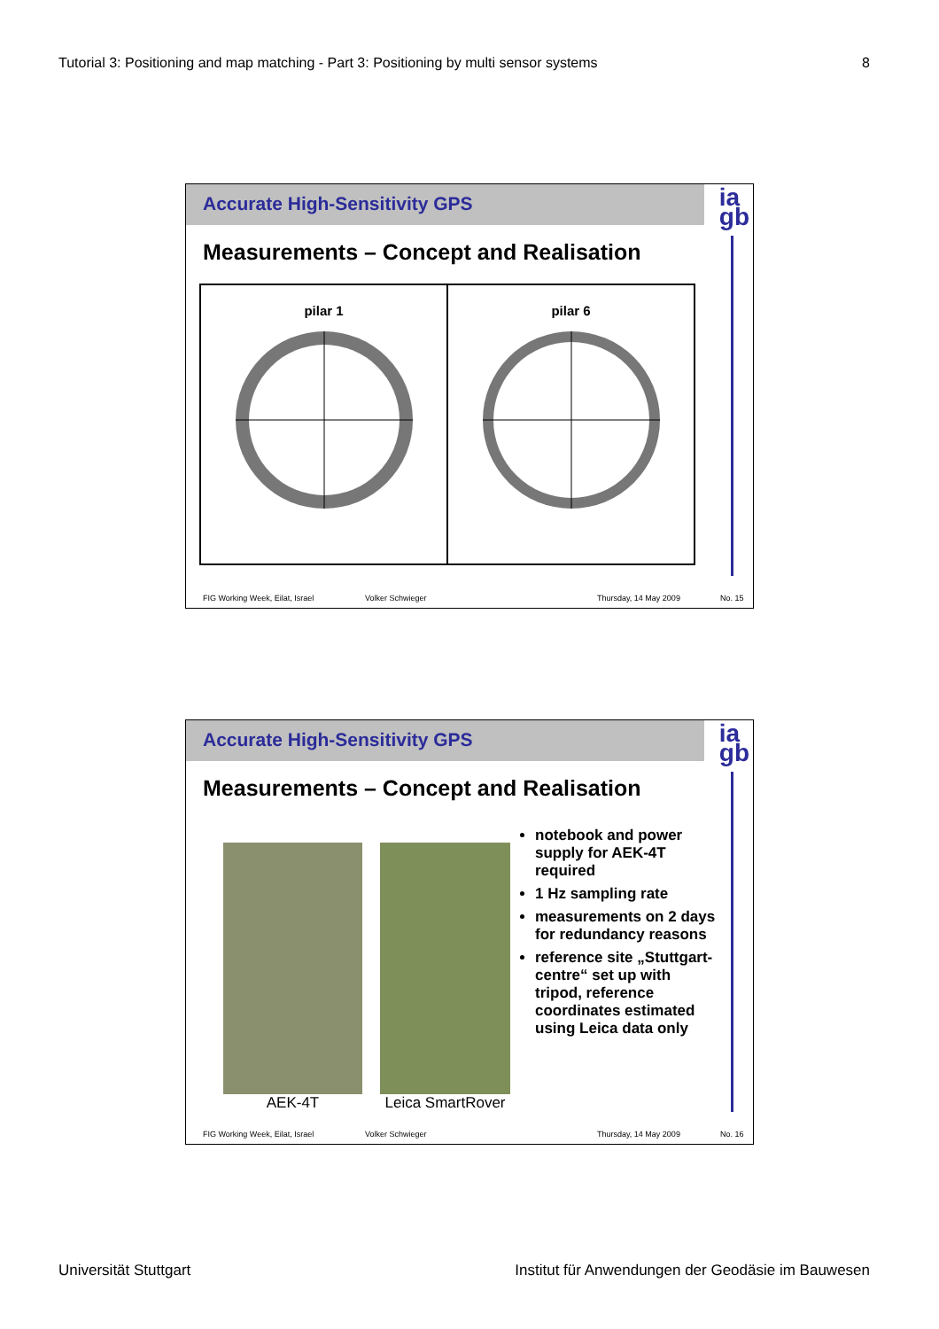Tutorial 3: Positioning and map matching - Part 3: Positioning by multi sensor systems 8
Accurate High-Sensitivity GPS
ia
gb
Measurements – Concept and Realisation
pilar 1
pilar 6
FIG Working Week, Eilat, Israel Volker Schwieger Thursday, 14 May 2009 No. 15
Accurate High-Sensitivity GPS
ia
gb
Measurements – Concept and Realisation
AEK-4T Leica SmartRover
notebook and power supply for AEK-4T required
1 Hz sampling rate
measurements on 2 days for redundancy reasons
reference site „Stuttgart-centre“ set up with tripod, reference coordinates estimated using Leica data only
FIG Working Week, Eilat, Israel Volker Schwieger Thursday, 14 May 2009 No. 16
Universität Stuttgart Institut für Anwendungen der Geodäsie im Bauwesen